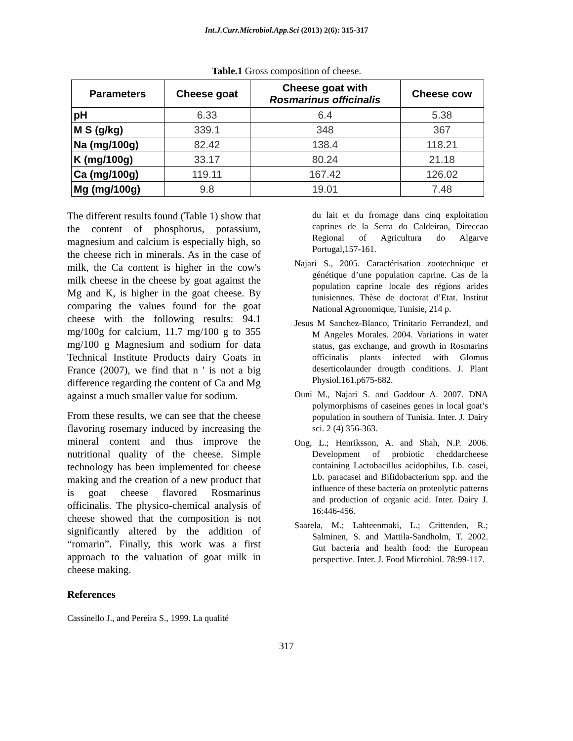Int.J.Curr.Microbiol.App.Sci (2013) 2(6): 315-317
Table.1 Gross composition of cheese.
| Parameters | Cheese goat | Cheese goat with Rosmarinus officinalis | Cheese cow |
| --- | --- | --- | --- |
| pH | 6.33 | 6.4 | 5.38 |
| M S (g/kg) | 339.1 | 348 | 367 |
| Na (mg/100g) | 82.42 | 138.4 | 118.21 |
| K (mg/100g) | 33.17 | 80.24 | 21.18 |
| Ca (mg/100g) | 119.11 | 167.42 | 126.02 |
| Mg (mg/100g) | 9.8 | 19.01 | 7.48 |
The different results found (Table 1) show that the content of phosphorus, potassium, magnesium and calcium is especially high, so the cheese rich in minerals. As in the case of milk, the Ca content is higher in the cow's milk cheese in the cheese by goat against the Mg and K, is higher in the goat cheese. By comparing the values found for the goat cheese with the following results: 94.1 mg/100g for calcium, 11.7 mg/100 g to 355 mg/100 g Magnesium and sodium for data Technical Institute Products dairy Goats in France (2007), we find that n ' is not a big difference regarding the content of Ca and Mg against a much smaller value for sodium.
From these results, we can see that the cheese flavoring rosemary induced by increasing the mineral content and thus improve the nutritional quality of the cheese. Simple technology has been implemented for cheese making and the creation of a new product that is goat cheese flavored Rosmarinus officinalis. The physico-chemical analysis of cheese showed that the composition is not significantly altered by the addition of “romarin”. Finally, this work was a first approach to the valuation of goat milk in cheese making.
References
Cassinello J., and Pereira S., 1999. La qualité
du lait et du fromage dans cinq exploitation caprines de la Serra do Caldeirao, Direccao Regional of Agricultura do Algarve Portugal,157-161.
Najari S., 2005. Caractérisation zootechnique et génétique d’une population caprine. Cas de la population caprine locale des régions arides tunisiennes. Thèse de doctorat d’Etat. Institut National Agronomique, Tunisie, 214 p.
Jesus M Sanchez-Blanco, Trinitario Ferrandezl, and M Angeles Morales. 2004. Variations in water status, gas exchange, and growth in Rosmarins officinalis plants infected with Glomus deserticolaunder drougth conditions. J. Plant Physiol.161.p675-682.
Ouni M., Najari S. and Gaddour A. 2007. DNA polymorphisms of caseines genes in local goat’s population in southern of Tunisia. Inter. J. Dairy sci. 2 (4) 356-363.
Ong, L.; Henriksson, A. and Shah, N.P. 2006. Development of probiotic cheddarcheese containing Lactobacillus acidophilus, Lb. casei, Lb. paracasei and Bifidobacterium spp. and the influence of these bacteria on proteolytic patterns and production of organic acid. Inter. Dairy J. 16:446-456.
Saarela, M.; Lahteenmaki, L.; Crittenden, R.; Salminen, S. and Mattila-Sandholm, T. 2002. Gut bacteria and health food: the European perspective. Inter. J. Food Microbiol. 78:99-117.
317